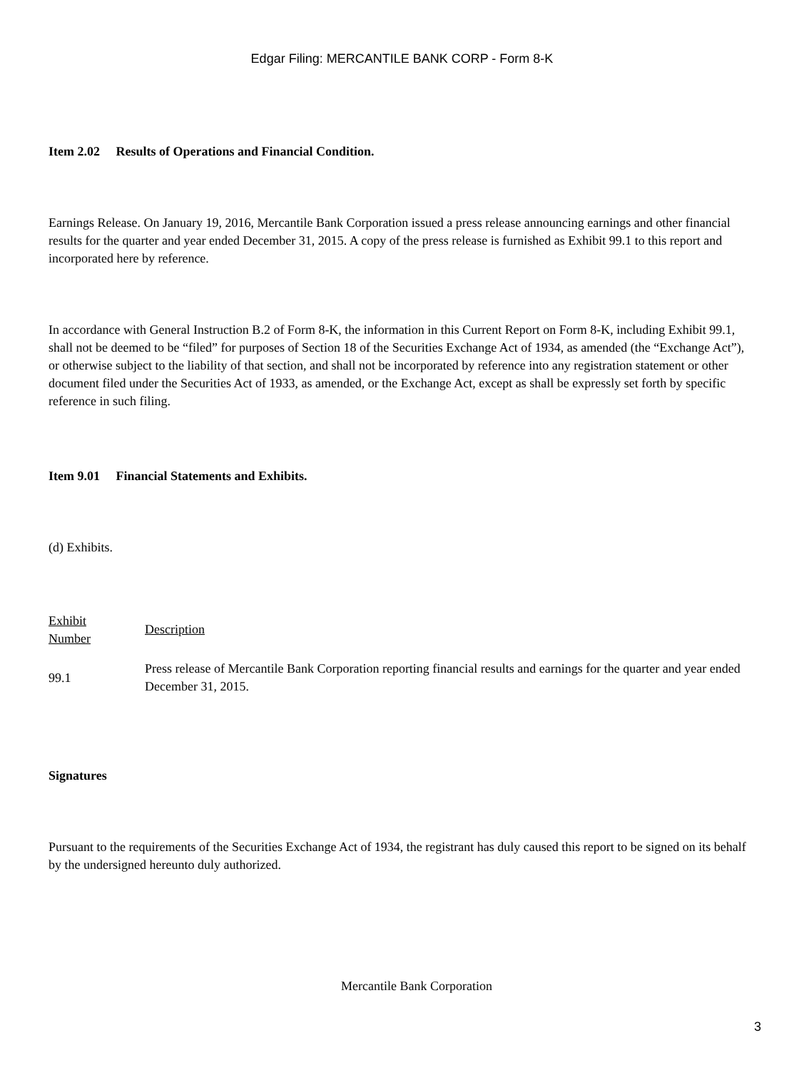Edgar Filing: MERCANTILE BANK CORP - Form 8-K
Item 2.02 Results of Operations and Financial Condition.
Earnings Release. On January 19, 2016, Mercantile Bank Corporation issued a press release announcing earnings and other financial results for the quarter and year ended December 31, 2015. A copy of the press release is furnished as Exhibit 99.1 to this report and incorporated here by reference.
In accordance with General Instruction B.2 of Form 8-K, the information in this Current Report on Form 8-K, including Exhibit 99.1, shall not be deemed to be “filed” for purposes of Section 18 of the Securities Exchange Act of 1934, as amended (the “Exchange Act”), or otherwise subject to the liability of that section, and shall not be incorporated by reference into any registration statement or other document filed under the Securities Act of 1933, as amended, or the Exchange Act, except as shall be expressly set forth by specific reference in such filing.
Item 9.01 Financial Statements and Exhibits.
(d) Exhibits.
| Exhibit Number | Description |
| 99.1 | Press release of Mercantile Bank Corporation reporting financial results and earnings for the quarter and year ended December 31, 2015. |
Signatures
Pursuant to the requirements of the Securities Exchange Act of 1934, the registrant has duly caused this report to be signed on its behalf by the undersigned hereunto duly authorized.
Mercantile Bank Corporation
3